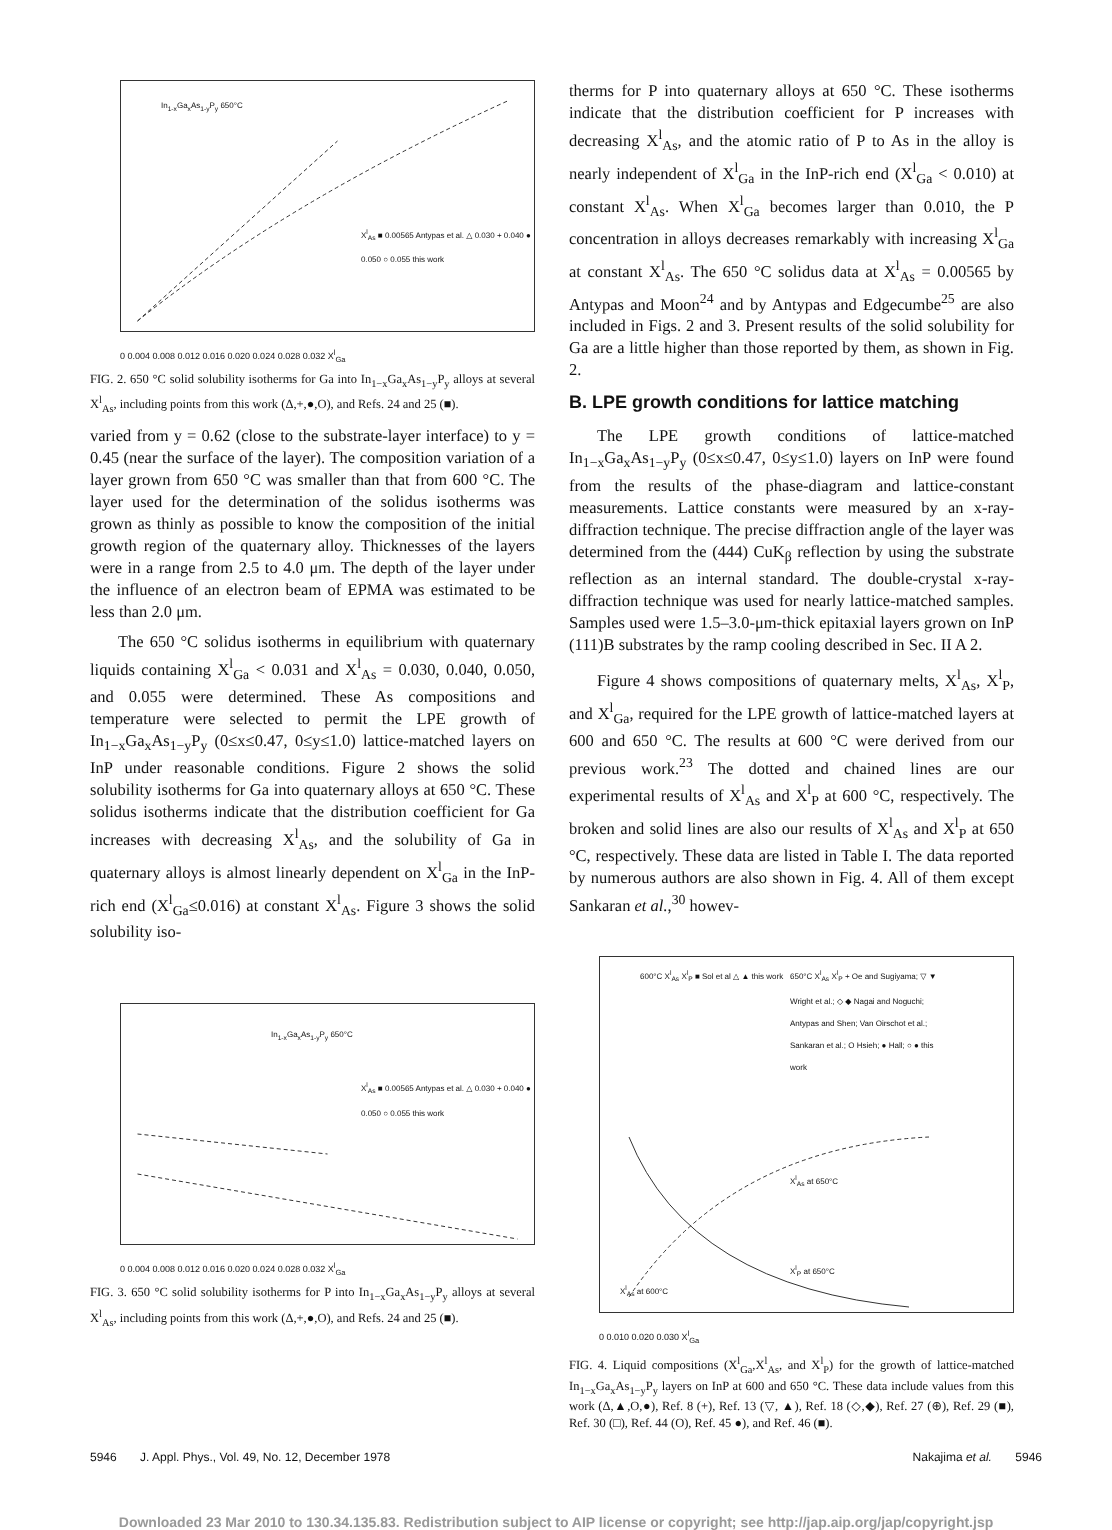In<sub>1-x</sub>Ga<sub>x</sub>As<sub>1-y</sub>P<sub>y</sub> 650°C
X<sup>l</sup><sub>As</sub> ■ 0.00565 Antypas et al. △ 0.030 + 0.040 ● 0.050 ○ 0.055 this work
0 0.004 0.008 0.012 0.016 0.020 0.024 0.028 0.032 X<sup>l</sup><sub>Ga</sub>
FIG. 2. 650 °C solid solubility isotherms for Ga into In<sub>1−x</sub>Ga<sub>x</sub>As<sub>1−y</sub>P<sub>y</sub> alloys at several X<sup>l</sup><sub>As</sub>, including points from this work (Δ,+,●,O), and Refs. 24 and 25 (■).
varied from y = 0.62 (close to the substrate-layer interface) to y = 0.45 (near the surface of the layer). The composition variation of a layer grown from 650 °C was smaller than that from 600 °C. The layer used for the determination of the solidus isotherms was grown as thinly as possible to know the composition of the initial growth region of the quaternary alloy. Thicknesses of the layers were in a range from 2.5 to 4.0 μm. The depth of the layer under the influence of an electron beam of EPMA was estimated to be less than 2.0 μm.
The 650 °C solidus isotherms in equilibrium with quaternary liquids containing X<sup>l</sup><sub>Ga</sub> < 0.031 and X<sup>l</sup><sub>As</sub> = 0.030, 0.040, 0.050, and 0.055 were determined. These As compositions and temperature were selected to permit the LPE growth of In<sub>1−x</sub>Ga<sub>x</sub>As<sub>1−y</sub>P<sub>y</sub> (0≤x≤0.47, 0≤y≤1.0) lattice-matched layers on InP under reasonable conditions. Figure 2 shows the solid solubility isotherms for Ga into quaternary alloys at 650 °C. These solidus isotherms indicate that the distribution coefficient for Ga increases with decreasing X<sup>l</sup><sub>As</sub>, and the solubility of Ga in quaternary alloys is almost linearly dependent on X<sup>l</sup><sub>Ga</sub> in the InP-rich end (X<sup>l</sup><sub>Ga</sub>≤0.016) at constant X<sup>l</sup><sub>As</sub>. Figure 3 shows the solid solubility iso-
In<sub>1-x</sub>Ga<sub>x</sub>As<sub>1-y</sub>P<sub>y</sub> 650°C
X<sup>l</sup><sub>As</sub> ■ 0.00565 Antypas et al. △ 0.030 + 0.040 ● 0.050 ○ 0.055 this work
0 0.004 0.008 0.012 0.016 0.020 0.024 0.028 0.032 X<sup>l</sup><sub>Ga</sub>
FIG. 3. 650 °C solid solubility isotherms for P into In<sub>1−x</sub>Ga<sub>x</sub>As<sub>1−y</sub>P<sub>y</sub> alloys at several X<sup>l</sup><sub>As</sub>, including points from this work (Δ,+,●,O), and Refs. 24 and 25 (■).
therms for P into quaternary alloys at 650 °C. These isotherms indicate that the distribution coefficient for P increases with decreasing X<sup>l</sup><sub>As</sub>, and the atomic ratio of P to As in the alloy is nearly independent of X<sup>l</sup><sub>Ga</sub> in the InP-rich end (X<sup>l</sup><sub>Ga</sub> < 0.010) at constant X<sup>l</sup><sub>As</sub>. When X<sup>l</sup><sub>Ga</sub> becomes larger than 0.010, the P concentration in alloys decreases remarkably with increasing X<sup>l</sup><sub>Ga</sub> at constant X<sup>l</sup><sub>As</sub>. The 650 °C solidus data at X<sup>l</sup><sub>As</sub> = 0.00565 by Antypas and Moon<sup>24</sup> and by Antypas and Edgecumbe<sup>25</sup> are also included in Figs. 2 and 3. Present results of the solid solubility for Ga are a little higher than those reported by them, as shown in Fig. 2.
B. LPE growth conditions for lattice matching
The LPE growth conditions of lattice-matched In<sub>1−x</sub>Ga<sub>x</sub>As<sub>1−y</sub>P<sub>y</sub> (0≤x≤0.47, 0≤y≤1.0) layers on InP were found from the results of the phase-diagram and lattice-constant measurements. Lattice constants were measured by an x-ray-diffraction technique. The precise diffraction angle of the layer was determined from the (444) CuK<sub>β</sub> reflection by using the substrate reflection as an internal standard. The double-crystal x-ray-diffraction technique was used for nearly lattice-matched samples. Samples used were 1.5–3.0-μm-thick epitaxial layers grown on InP (111)B substrates by the ramp cooling described in Sec. II A 2.
Figure 4 shows compositions of quaternary melts, X<sup>l</sup><sub>As</sub>, X<sup>l</sup><sub>P</sub>, and X<sup>l</sup><sub>Ga</sub>, required for the LPE growth of lattice-matched layers at 600 and 650 °C. The results at 600 °C were derived from our previous work.<sup>23</sup> The dotted and chained lines are our experimental results of X<sup>l</sup><sub>As</sub> and X<sup>l</sup><sub>P</sub> at 600 °C, respectively. The broken and solid lines are also our results of X<sup>l</sup><sub>As</sub> and X<sup>l</sup><sub>P</sub> at 650 °C, respectively. These data are listed in Table I. The data reported by numerous authors are also shown in Fig. 4. All of them except Sankaran et al.,<sup>30</sup> howev-
600°C X<sup>l</sup><sub>As</sub> X<sup>l</sup><sub>P</sub> ■ Sol et al △ ▲ this work 650°C X<sup>l</sup><sub>As</sub> X<sup>l</sup><sub>P</sub> + Oe and Sugiyama; ▽ ▼ Wright et al.; ◇ ◆ Nagai and Noguchi; Antypas and Shen; Van Oirschot et al.; Sankaran et al.; O Hsieh; ● Hall; ○ ● this work
X<sup>l</sup><sub>As</sub> at 650°C
X<sup>l</sup><sub>P</sub> at 650°C
X<sup>l</sup><sub>As</sub> at 600°C
0 0.010 0.020 0.030 X<sup>l</sup><sub>Ga</sub>
FIG. 4. Liquid compositions (X<sup>l</sup><sub>Ga</sub>,X<sup>l</sup><sub>As</sub>, and X<sup>l</sup><sub>P</sub>) for the growth of lattice-matched In<sub>1−x</sub>Ga<sub>x</sub>As<sub>1−y</sub>P<sub>y</sub> layers on InP at 600 and 650 °C. These data include values from this work (Δ,▲,O,●), Ref. 8 (+), Ref. 13 (▽, ▲), Ref. 18 (◇,◆), Ref. 27 (⊕), Ref. 29 (■), Ref. 30 (□), Ref. 44 (O), Ref. 45 ●), and Ref. 46 (■).
5946 J. Appl. Phys., Vol. 49, No. 12, December 1978 Nakajima et al. 5946
Downloaded 23 Mar 2010 to 130.34.135.83. Redistribution subject to AIP license or copyright; see http://jap.aip.org/jap/copyright.jsp